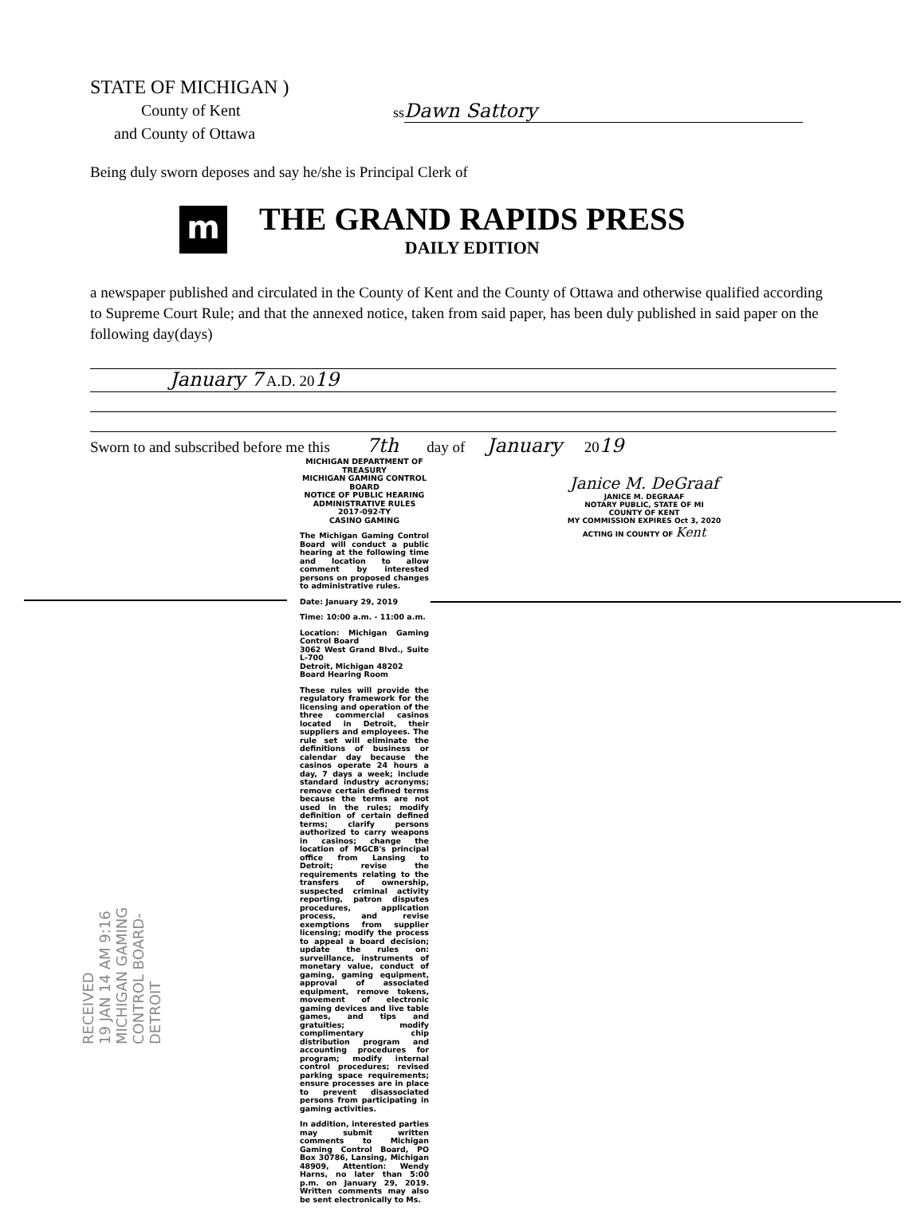STATE OF MICHIGAN )
County of Kent
and County of Ottawa
ss Dawn Sattory
Being duly sworn deposes and say he/she is Principal Clerk of
m
THE GRAND RAPIDS PRESS
DAILY EDITION
a newspaper published and circulated in the County of Kent and the County of Ottawa and otherwise qualified according to Supreme Court Rule; and that the annexed notice, taken from said paper, has been duly published in said paper on the following day(days)
January 7 A.D. 2019
Sworn to and subscribed before me this 7th day of January 2019
MICHIGAN DEPARTMENT OF TREASURY
MICHIGAN GAMING CONTROL BOARD
NOTICE OF PUBLIC HEARING
ADMINISTRATIVE RULES
2017-092-TY
CASINO GAMING
The Michigan Gaming Control Board will conduct a public hearing at the following time and location to allow comment by interested persons on proposed changes to administrative rules.
Date: January 29, 2019
Time: 10:00 a.m. - 11:00 a.m.
Location: Michigan Gaming Control Board
3062 West Grand Blvd., Suite L-700
Detroit, Michigan 48202
Board Hearing Room
These rules will provide the regulatory framework for the licensing and operation of the three commercial casinos located in Detroit, their suppliers and employees. The rule set will eliminate the definitions of business or calendar day because the casinos operate 24 hours a day, 7 days a week; include standard industry acronyms; remove certain defined terms because the terms are not used in the rules; modify definition of certain defined terms; clarify persons authorized to carry weapons in casinos; change the location of MGCB's principal office from Lansing to Detroit; revise the requirements relating to the transfers of ownership, suspected criminal activity reporting, patron disputes procedures, application process, and revise exemptions from supplier licensing; modify the process to appeal a board decision; update the rules on: surveillance, instruments of monetary value, conduct of gaming, gaming equipment, approval of associated equipment, remove tokens, movement of electronic gaming devices and live table games, and tips and gratuities; modify complimentary chip distribution program and accounting procedures for program; modify internal control procedures; revised parking space requirements; ensure processes are in place to prevent disassociated persons from participating in gaming activities.
In addition, interested parties may submit written comments to Michigan Gaming Control Board, PO Box 30786, Lansing, Michigan 48909, Attention: Wendy Harns, no later than 5:00 p.m. on January 29, 2019. Written comments may also be sent electronically to Ms.
Janice M. DeGraaf
JANICE M. DEGRAAF
NOTARY PUBLIC, STATE OF MI
COUNTY OF KENT
MY COMMISSION EXPIRES Oct 3, 2020
ACTING IN COUNTY OF Kent
RECEIVED
19 JAN 14 AM 9:16
MICHIGAN GAMING
CONTROL BOARD-DETROIT